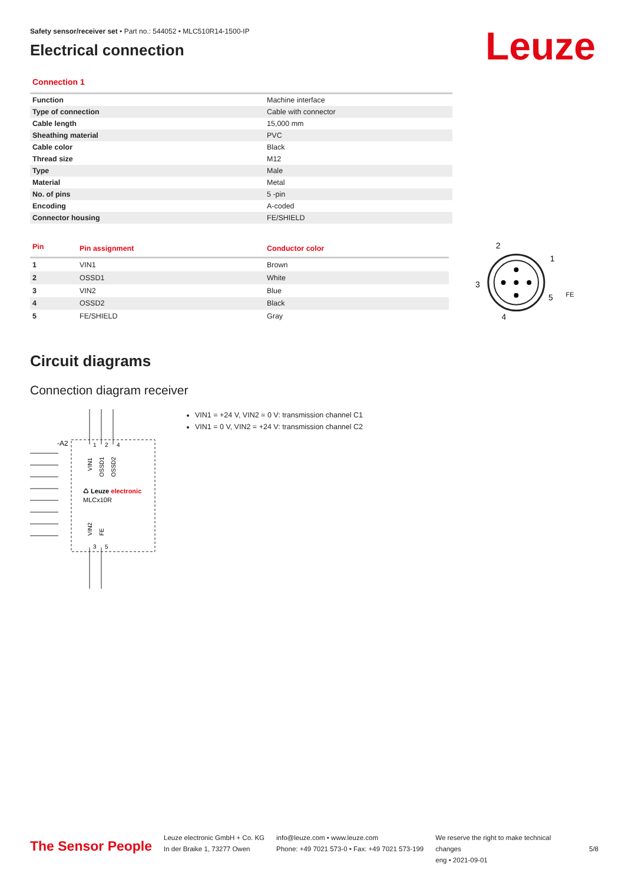Leuze
Safety sensor/receiver set • Part no.: 544052 • MLC510R14-1500-IP
Electrical connection
Connection 1
| Function | Machine interface |
| Type of connection | Cable with connector |
| Cable length | 15,000 mm |
| Sheathing material | PVC |
| Cable color | Black |
| Thread size | M12 |
| Type | Male |
| Material | Metal |
| No. of pins | 5 -pin |
| Encoding | A-coded |
| Connector housing | FE/SHIELD |
| Pin | Pin assignment | Conductor color |
| --- | --- | --- |
| 1 | VIN1 | Brown |
| 2 | OSSD1 | White |
| 3 | VIN2 | Blue |
| 4 | OSSD2 | Black |
| 5 | FE/SHIELD | Gray |
2
1
3
5
4
FE
Circuit diagrams
Connection diagram receiver
-A2
1
2
4
VIN1
OSSD1
OSSD2
♺ Leuze electronic
MLCx10R
VIN2
FE
3
5
VIN1 = +24 V, VIN2 = 0 V: transmission channel C1
VIN1 = 0 V, VIN2 = +24 V: transmission channel C2
The Sensor People
Leuze electronic GmbH + Co. KG
In der Braike 1, 73277 Owen
info@leuze.com • www.leuze.com
Phone: +49 7021 573-0 • Fax: +49 7021 573-199
We reserve the right to make technical changes
eng • 2021-09-01
5/8